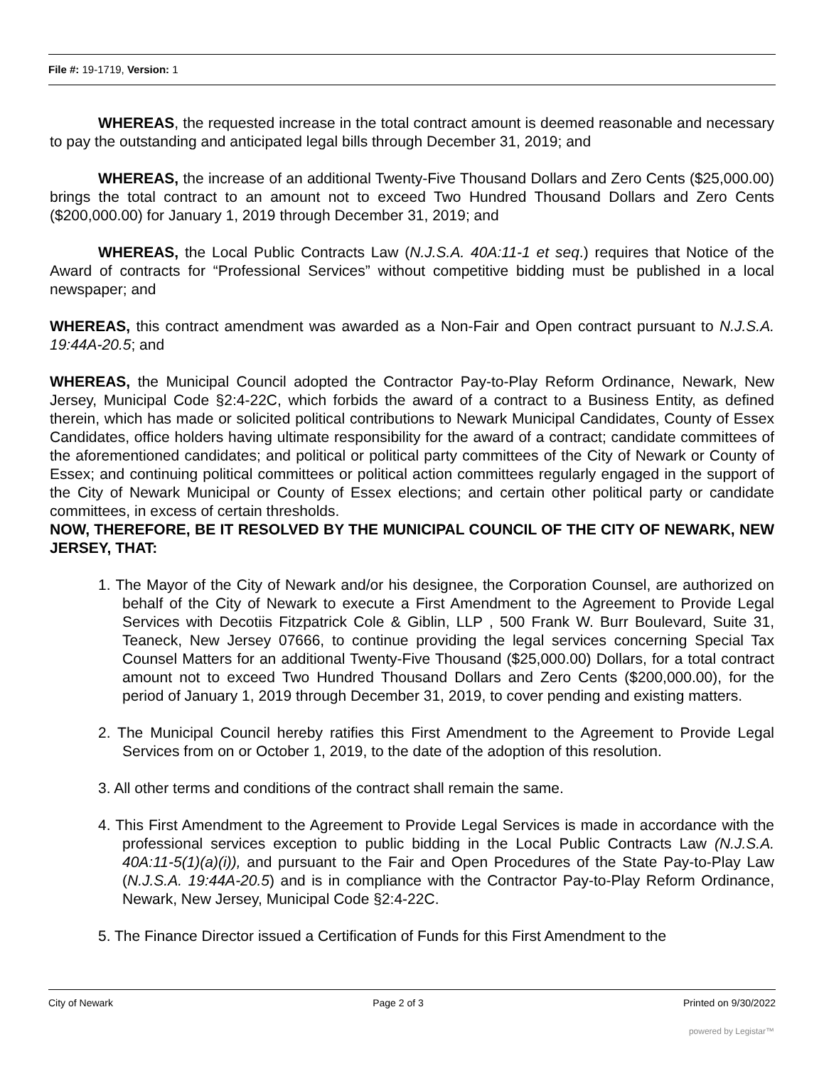File #: 19-1719, Version: 1
WHEREAS, the requested increase in the total contract amount is deemed reasonable and necessary to pay the outstanding and anticipated legal bills through December 31, 2019; and
WHEREAS, the increase of an additional Twenty-Five Thousand Dollars and Zero Cents ($25,000.00) brings the total contract to an amount not to exceed Two Hundred Thousand Dollars and Zero Cents ($200,000.00) for January 1, 2019 through December 31, 2019; and
WHEREAS, the Local Public Contracts Law (N.J.S.A. 40A:11-1 et seq.) requires that Notice of the Award of contracts for “Professional Services” without competitive bidding must be published in a local newspaper; and
WHEREAS, this contract amendment was awarded as a Non-Fair and Open contract pursuant to N.J.S.A. 19:44A-20.5; and
WHEREAS, the Municipal Council adopted the Contractor Pay-to-Play Reform Ordinance, Newark, New Jersey, Municipal Code §2:4-22C, which forbids the award of a contract to a Business Entity, as defined therein, which has made or solicited political contributions to Newark Municipal Candidates, County of Essex Candidates, office holders having ultimate responsibility for the award of a contract; candidate committees of the aforementioned candidates; and political or political party committees of the City of Newark or County of Essex; and continuing political committees or political action committees regularly engaged in the support of the City of Newark Municipal or County of Essex elections; and certain other political party or candidate committees, in excess of certain thresholds.
NOW, THEREFORE, BE IT RESOLVED BY THE MUNICIPAL COUNCIL OF THE CITY OF NEWARK, NEW JERSEY, THAT:
1. The Mayor of the City of Newark and/or his designee, the Corporation Counsel, are authorized on behalf of the City of Newark to execute a First Amendment to the Agreement to Provide Legal Services with Decotiis Fitzpatrick Cole & Giblin, LLP , 500 Frank W. Burr Boulevard, Suite 31, Teaneck, New Jersey 07666, to continue providing the legal services concerning Special Tax Counsel Matters for an additional Twenty-Five Thousand ($25,000.00) Dollars, for a total contract amount not to exceed Two Hundred Thousand Dollars and Zero Cents ($200,000.00), for the period of January 1, 2019 through December 31, 2019, to cover pending and existing matters.
2. The Municipal Council hereby ratifies this First Amendment to the Agreement to Provide Legal Services from on or October 1, 2019, to the date of the adoption of this resolution.
3. All other terms and conditions of the contract shall remain the same.
4. This First Amendment to the Agreement to Provide Legal Services is made in accordance with the professional services exception to public bidding in the Local Public Contracts Law (N.J.S.A. 40A:11-5(1)(a)(i)), and pursuant to the Fair and Open Procedures of the State Pay-to-Play Law (N.J.S.A. 19:44A-20.5) and is in compliance with the Contractor Pay-to-Play Reform Ordinance, Newark, New Jersey, Municipal Code §2:4-22C.
5. The Finance Director issued a Certification of Funds for this First Amendment to the
City of Newark Page 2 of 3 Printed on 9/30/2022
powered by Legistar™